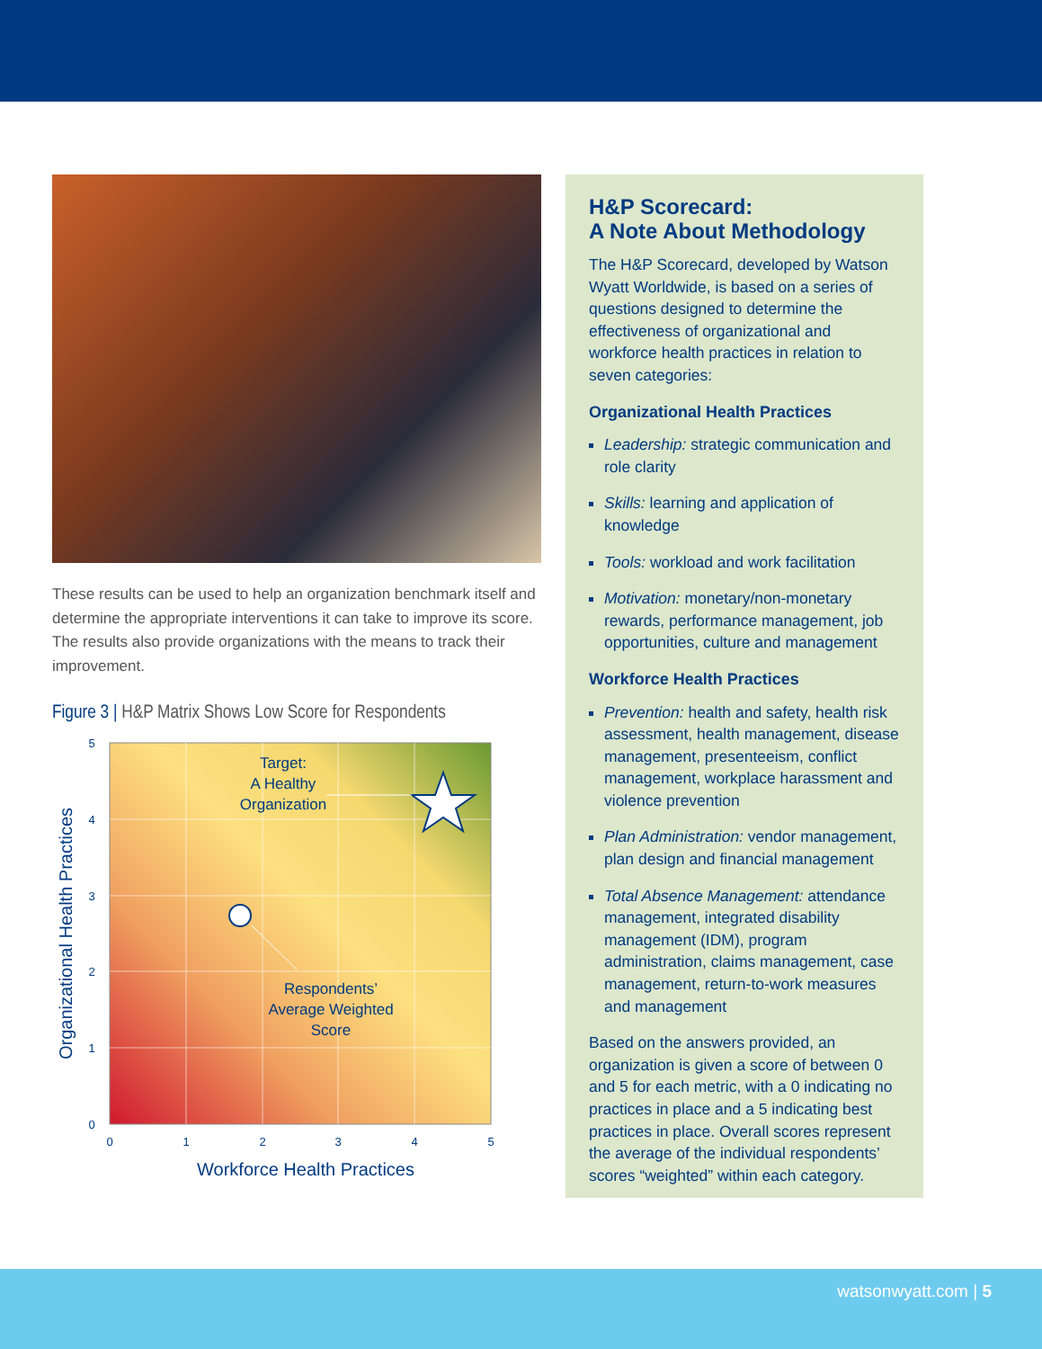These results can be used to help an organization benchmark itself and determine the appropriate interventions it can take to improve its score. The results also provide organizations with the means to track their improvement.
Figure 3 | H&P Matrix Shows Low Score for Respondents
Target:
A Healthy
Organization
Respondents’
Average Weighted
Score
5
4
3
2
1
0
0
1
2
3
4
5
Workforce Health Practices
Organizational Health Practices
H&P Scorecard:
A Note About Methodology
The H&P Scorecard, developed by Watson Wyatt Worldwide, is based on a series of questions designed to determine the effectiveness of organizational and workforce health practices in relation to seven categories:
Organizational Health Practices
Leadership: strategic communication and role clarity
Skills: learning and application of knowledge
Tools: workload and work facilitation
Motivation: monetary/non-monetary rewards, performance management, job opportunities, culture and management
Workforce Health Practices
Prevention: health and safety, health risk assessment, health management, disease management, presenteeism, conflict management, workplace harassment and violence prevention
Plan Administration: vendor management, plan design and financial management
Total Absence Management: attendance management, integrated disability management (IDM), program administration, claims management, case management, return-to-work measures and management
Based on the answers provided, an organization is given a score of between 0 and 5 for each metric, with a 0 indicating no practices in place and a 5 indicating best practices in place. Overall scores represent the average of the individual respondents’ scores “weighted” within each category.
watsonwyatt.com | 5